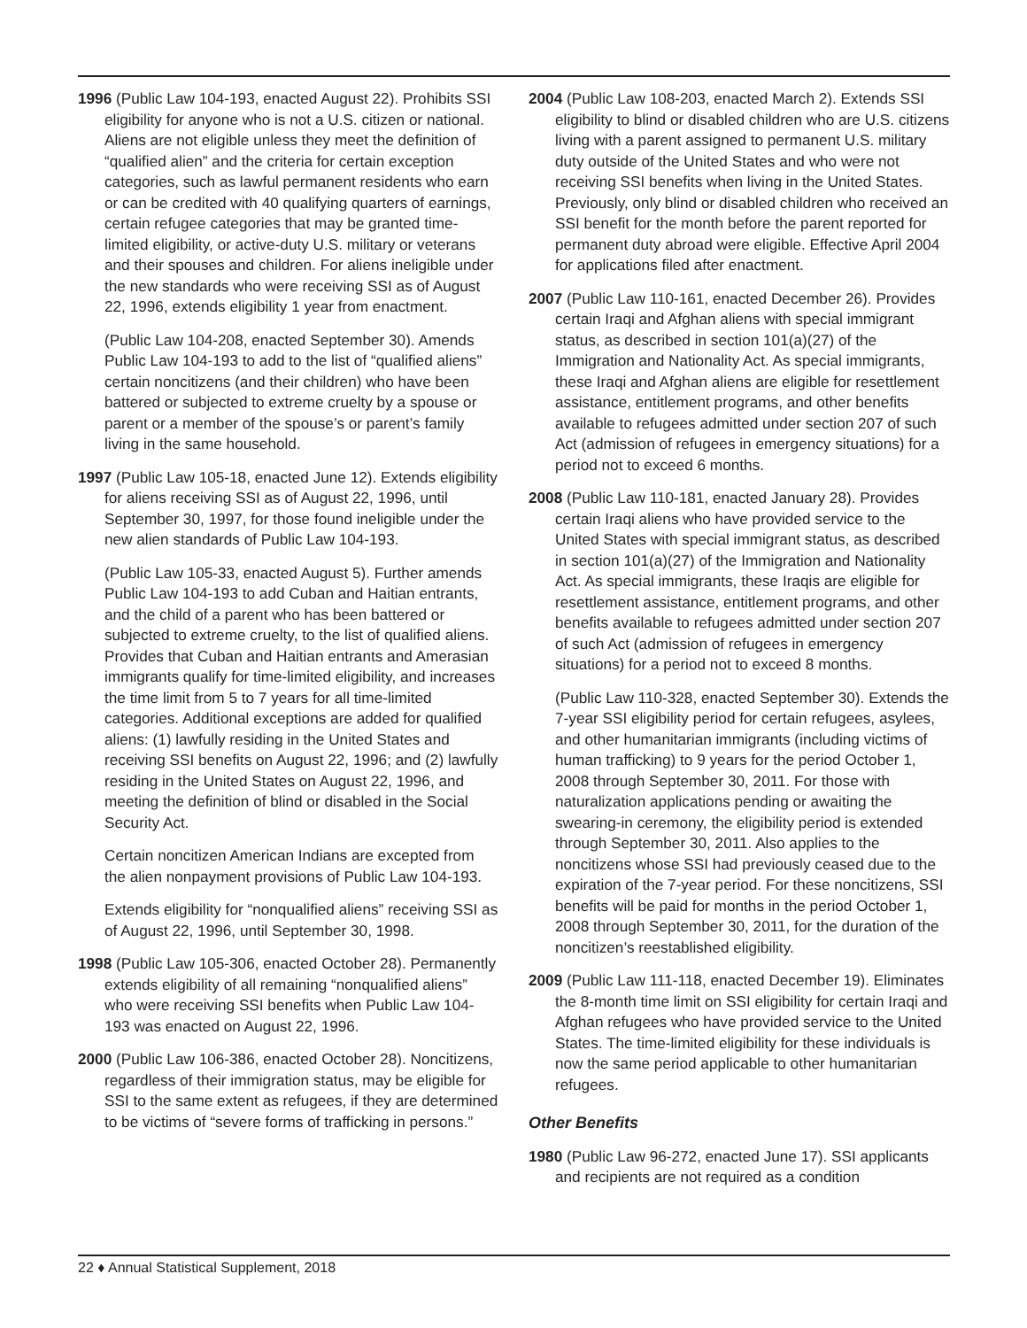1996 (Public Law 104-193, enacted August 22). Prohibits SSI eligibility for anyone who is not a U.S. citizen or national. Aliens are not eligible unless they meet the definition of “qualified alien” and the criteria for certain exception categories, such as lawful permanent residents who earn or can be credited with 40 qualifying quarters of earnings, certain refugee categories that may be granted time-limited eligibility, or active-duty U.S. military or veterans and their spouses and children. For aliens ineligible under the new standards who were receiving SSI as of August 22, 1996, extends eligibility 1 year from enactment.
(Public Law 104-208, enacted September 30). Amends Public Law 104-193 to add to the list of “qualified aliens” certain noncitizens (and their children) who have been battered or subjected to extreme cruelty by a spouse or parent or a member of the spouse’s or parent’s family living in the same household.
1997 (Public Law 105-18, enacted June 12). Extends eligibility for aliens receiving SSI as of August 22, 1996, until September 30, 1997, for those found ineligible under the new alien standards of Public Law 104-193.
(Public Law 105-33, enacted August 5). Further amends Public Law 104-193 to add Cuban and Haitian entrants, and the child of a parent who has been battered or subjected to extreme cruelty, to the list of qualified aliens. Provides that Cuban and Haitian entrants and Amerasian immigrants qualify for time-limited eligibility, and increases the time limit from 5 to 7 years for all time-limited categories. Additional exceptions are added for qualified aliens: (1) lawfully residing in the United States and receiving SSI benefits on August 22, 1996; and (2) lawfully residing in the United States on August 22, 1996, and meeting the definition of blind or disabled in the Social Security Act.
Certain noncitizen American Indians are excepted from the alien nonpayment provisions of Public Law 104-193.
Extends eligibility for “nonqualified aliens” receiving SSI as of August 22, 1996, until September 30, 1998.
1998 (Public Law 105-306, enacted October 28). Permanently extends eligibility of all remaining “nonqualified aliens” who were receiving SSI benefits when Public Law 104-193 was enacted on August 22, 1996.
2000 (Public Law 106-386, enacted October 28). Noncitizens, regardless of their immigration status, may be eligible for SSI to the same extent as refugees, if they are determined to be victims of “severe forms of trafficking in persons.”
2004 (Public Law 108-203, enacted March 2). Extends SSI eligibility to blind or disabled children who are U.S. citizens living with a parent assigned to permanent U.S. military duty outside of the United States and who were not receiving SSI benefits when living in the United States. Previously, only blind or disabled children who received an SSI benefit for the month before the parent reported for permanent duty abroad were eligible. Effective April 2004 for applications filed after enactment.
2007 (Public Law 110-161, enacted December 26). Provides certain Iraqi and Afghan aliens with special immigrant status, as described in section 101(a)(27) of the Immigration and Nationality Act. As special immigrants, these Iraqi and Afghan aliens are eligible for resettlement assistance, entitlement programs, and other benefits available to refugees admitted under section 207 of such Act (admission of refugees in emergency situations) for a period not to exceed 6 months.
2008 (Public Law 110-181, enacted January 28). Provides certain Iraqi aliens who have provided service to the United States with special immigrant status, as described in section 101(a)(27) of the Immigration and Nationality Act. As special immigrants, these Iraqis are eligible for resettlement assistance, entitlement programs, and other benefits available to refugees admitted under section 207 of such Act (admission of refugees in emergency situations) for a period not to exceed 8 months.
(Public Law 110-328, enacted September 30). Extends the 7-year SSI eligibility period for certain refugees, asylees, and other humanitarian immigrants (including victims of human trafficking) to 9 years for the period October 1, 2008 through September 30, 2011. For those with naturalization applications pending or awaiting the swearing-in ceremony, the eligibility period is extended through September 30, 2011. Also applies to the noncitizens whose SSI had previously ceased due to the expiration of the 7-year period. For these noncitizens, SSI benefits will be paid for months in the period October 1, 2008 through September 30, 2011, for the duration of the noncitizen’s reestablished eligibility.
2009 (Public Law 111-118, enacted December 19). Eliminates the 8-month time limit on SSI eligibility for certain Iraqi and Afghan refugees who have provided service to the United States. The time-limited eligibility for these individuals is now the same period applicable to other humanitarian refugees.
Other Benefits
1980 (Public Law 96-272, enacted June 17). SSI applicants and recipients are not required as a condition
22 ♦ Annual Statistical Supplement, 2018